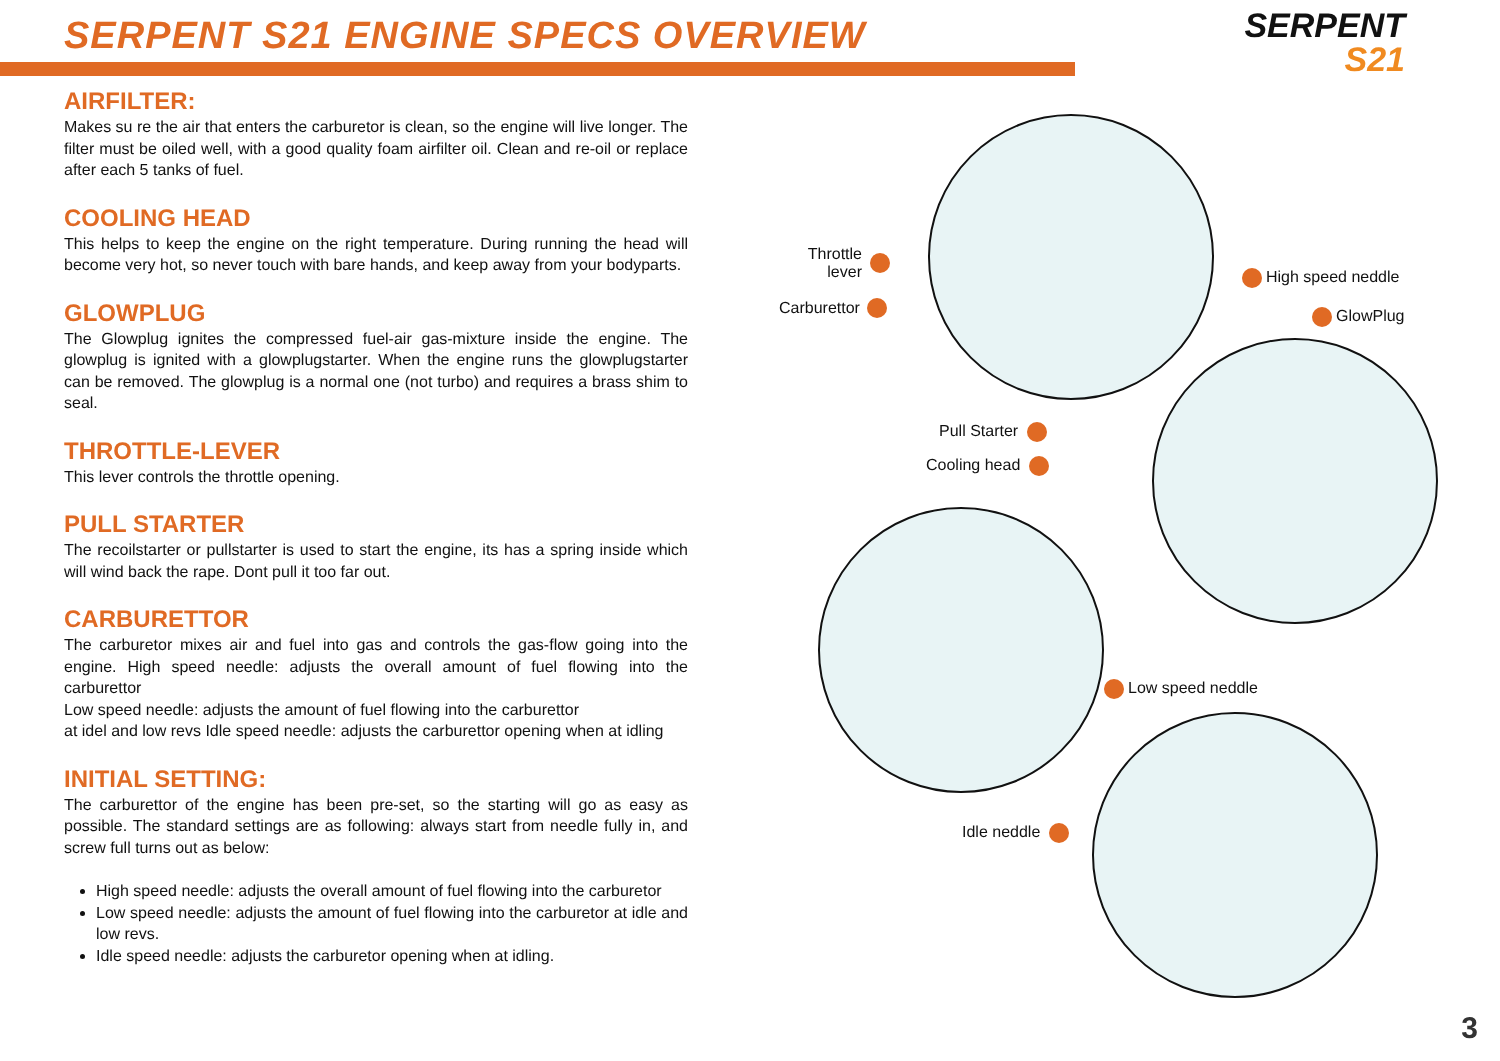SERPENT S21 ENGINE SPECS OVERVIEW
SERPENT
S21
AIRFILTER:
Makes su re the air that enters the carburetor is clean, so the engine will live longer. The filter must be oiled well, with a good quality foam airfilter oil. Clean and re-oil or replace after each 5 tanks of fuel.
COOLING HEAD
This helps to keep the engine on the right temperature. During running the head will become very hot, so never touch with bare hands, and keep away from your bodyparts.
GLOWPLUG
The Glowplug ignites the compressed fuel-air gas-mixture inside the engine. The glowplug is ignited with a glowplugstarter. When the engine runs the glowplugstarter can be removed. The glowplug is a normal one (not turbo) and requires a brass shim to seal.
THROTTLE-LEVER
This lever controls the throttle opening.
PULL STARTER
The recoilstarter or pullstarter is used to start the engine, its has a spring inside which will wind back the rape. Dont pull it too far out.
CARBURETTOR
The carburetor mixes air and fuel into gas and controls the gas-flow going into the engine. High speed needle: adjusts the overall amount of fuel flowing into the carburettor
Low speed needle: adjusts the amount of fuel flowing into the carburettor
at idel and low revs Idle speed needle: adjusts the carburettor opening when at idling
INITIAL SETTING:
The carburettor of the engine has been pre-set, so the starting will go as easy as possible. The standard settings are as following: always start from needle fully in, and screw full turns out as below:
High speed needle: adjusts the overall amount of fuel flowing into the carburetor
Low speed needle: adjusts the amount of fuel flowing into the carburetor at idle and low revs.
Idle speed needle: adjusts the carburetor opening when at idling.
Throttle
lever
Carburettor
High speed neddle
GlowPlug
Pull Starter
Cooling head
Low speed neddle
Idle neddle
3